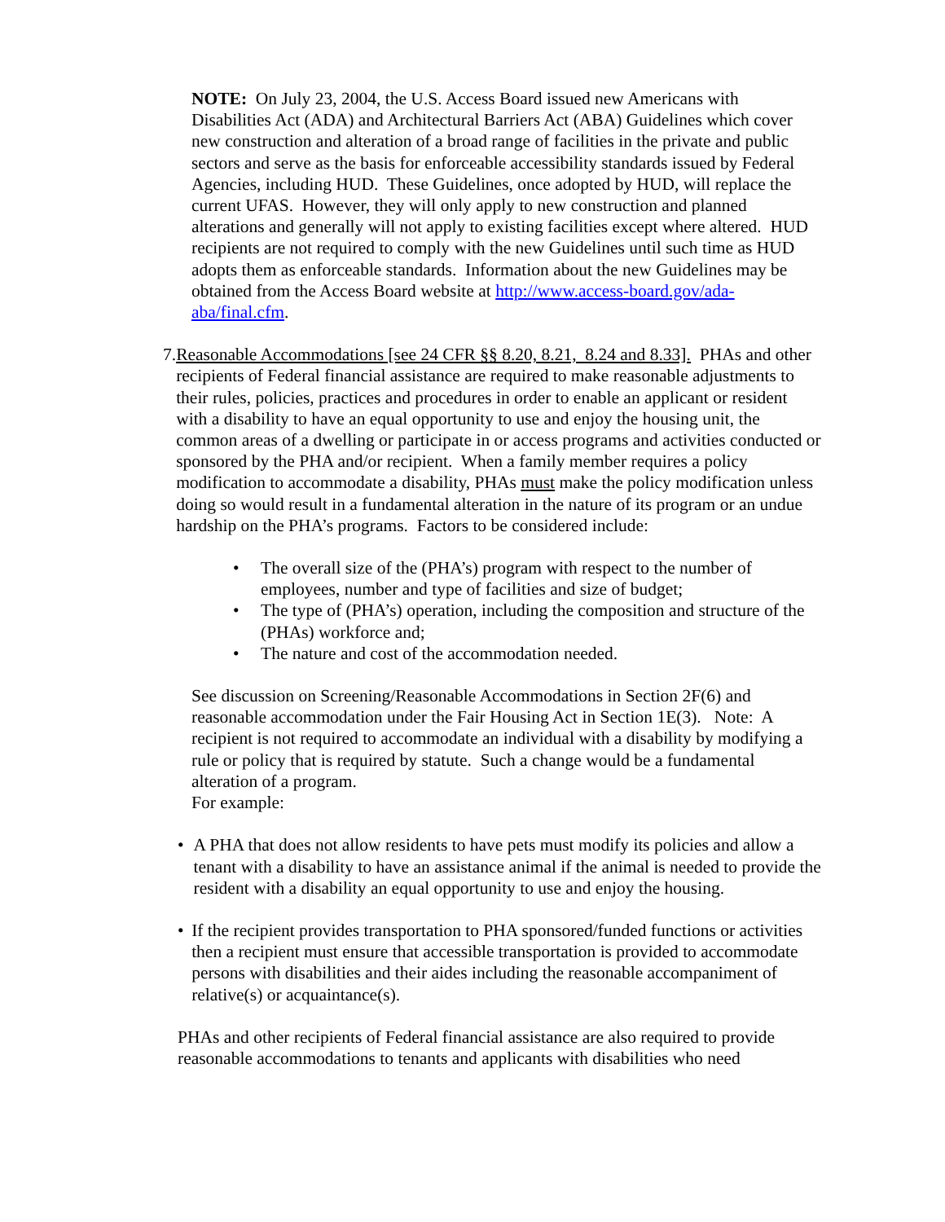NOTE: On July 23, 2004, the U.S. Access Board issued new Americans with Disabilities Act (ADA) and Architectural Barriers Act (ABA) Guidelines which cover new construction and alteration of a broad range of facilities in the private and public sectors and serve as the basis for enforceable accessibility standards issued by Federal Agencies, including HUD. These Guidelines, once adopted by HUD, will replace the current UFAS. However, they will only apply to new construction and planned alterations and generally will not apply to existing facilities except where altered. HUD recipients are not required to comply with the new Guidelines until such time as HUD adopts them as enforceable standards. Information about the new Guidelines may be obtained from the Access Board website at http://www.access-board.gov/ada-aba/final.cfm.
7. Reasonable Accommodations [see 24 CFR §§ 8.20, 8.21, 8.24 and 8.33]. PHAs and other recipients of Federal financial assistance are required to make reasonable adjustments to their rules, policies, practices and procedures in order to enable an applicant or resident with a disability to have an equal opportunity to use and enjoy the housing unit, the common areas of a dwelling or participate in or access programs and activities conducted or sponsored by the PHA and/or recipient. When a family member requires a policy modification to accommodate a disability, PHAs must make the policy modification unless doing so would result in a fundamental alteration in the nature of its program or an undue hardship on the PHA’s programs. Factors to be considered include:
• The overall size of the (PHA’s) program with respect to the number of employees, number and type of facilities and size of budget;
• The type of (PHA’s) operation, including the composition and structure of the (PHAs) workforce and;
• The nature and cost of the accommodation needed.
See discussion on Screening/Reasonable Accommodations in Section 2F(6) and reasonable accommodation under the Fair Housing Act in Section 1E(3). Note: A recipient is not required to accommodate an individual with a disability by modifying a rule or policy that is required by statute. Such a change would be a fundamental alteration of a program.
For example:
• A PHA that does not allow residents to have pets must modify its policies and allow a tenant with a disability to have an assistance animal if the animal is needed to provide the resident with a disability an equal opportunity to use and enjoy the housing.
• If the recipient provides transportation to PHA sponsored/funded functions or activities then a recipient must ensure that accessible transportation is provided to accommodate persons with disabilities and their aides including the reasonable accompaniment of relative(s) or acquaintance(s).
PHAs and other recipients of Federal financial assistance are also required to provide reasonable accommodations to tenants and applicants with disabilities who need